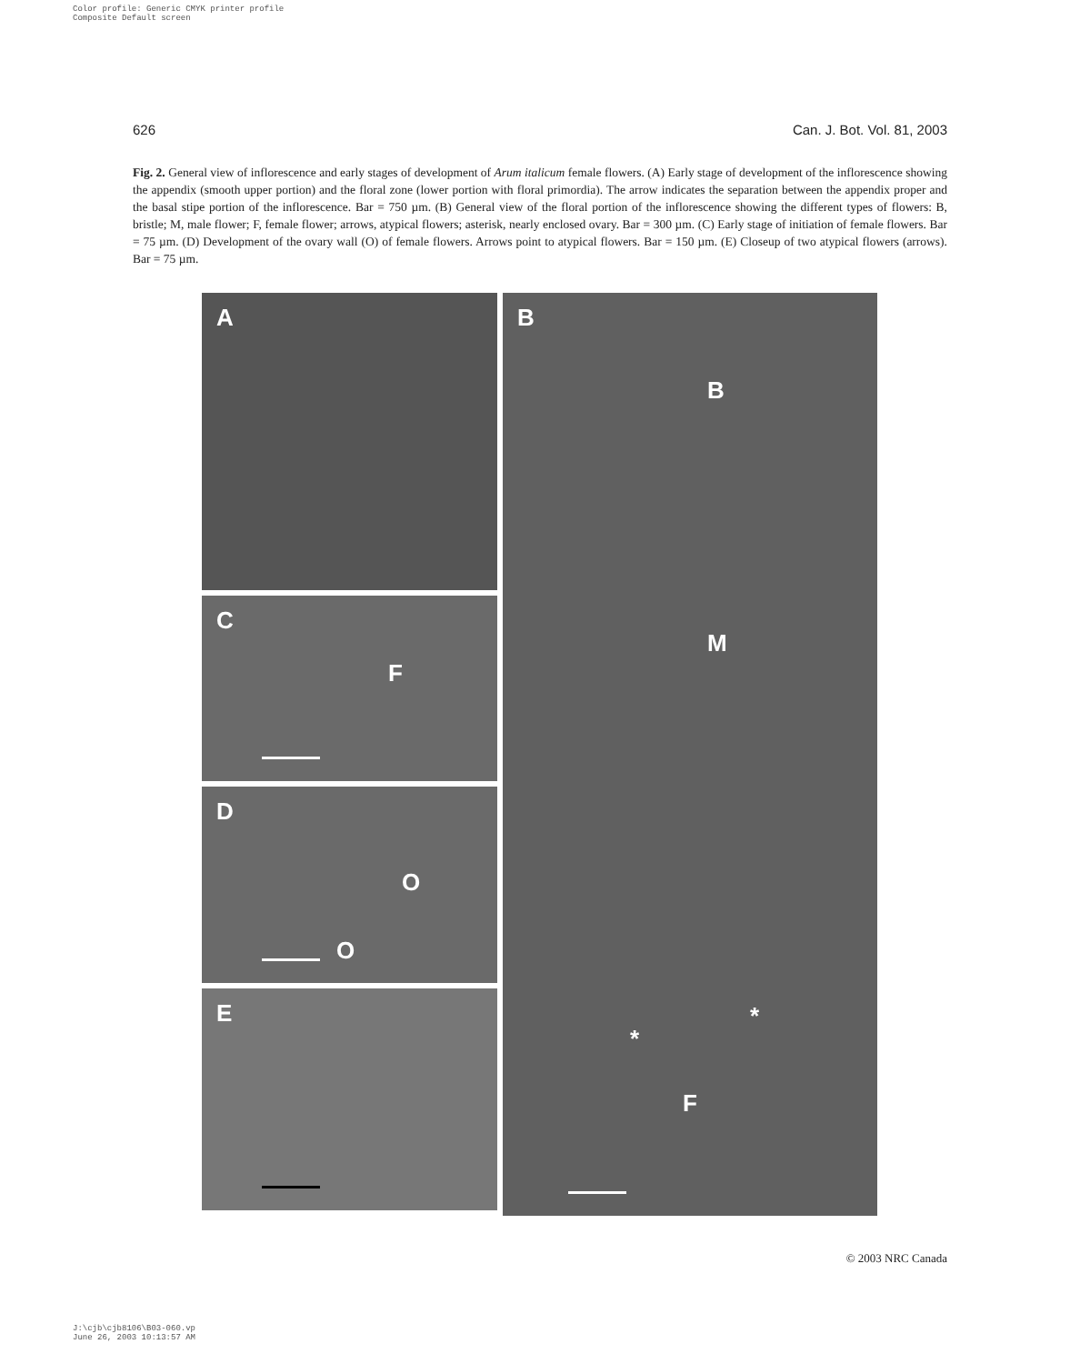Color profile: Generic CMYK printer profile
Composite Default screen
626 Can. J. Bot. Vol. 81, 2003
Fig. 2. General view of inflorescence and early stages of development of Arum italicum female flowers. (A) Early stage of development of the inflorescence showing the appendix (smooth upper portion) and the floral zone (lower portion with floral primordia). The arrow indicates the separation between the appendix proper and the basal stipe portion of the inflorescence. Bar = 750 µm. (B) General view of the floral portion of the inflorescence showing the different types of flowers: B, bristle; M, male flower; F, female flower; arrows, atypical flowers; asterisk, nearly enclosed ovary. Bar = 300 µm. (C) Early stage of initiation of female flowers. Bar = 75 µm. (D) Development of the ovary wall (O) of female flowers. Arrows point to atypical flowers. Bar = 150 µm. (E) Closeup of two atypical flowers (arrows). Bar = 75 µm.
A
C
F
D
O
O
E
B
B
M
*
*
F
© 2003 NRC Canada
J:\cjb\cjb8106\B03-060.vp
June 26, 2003 10:13:57 AM